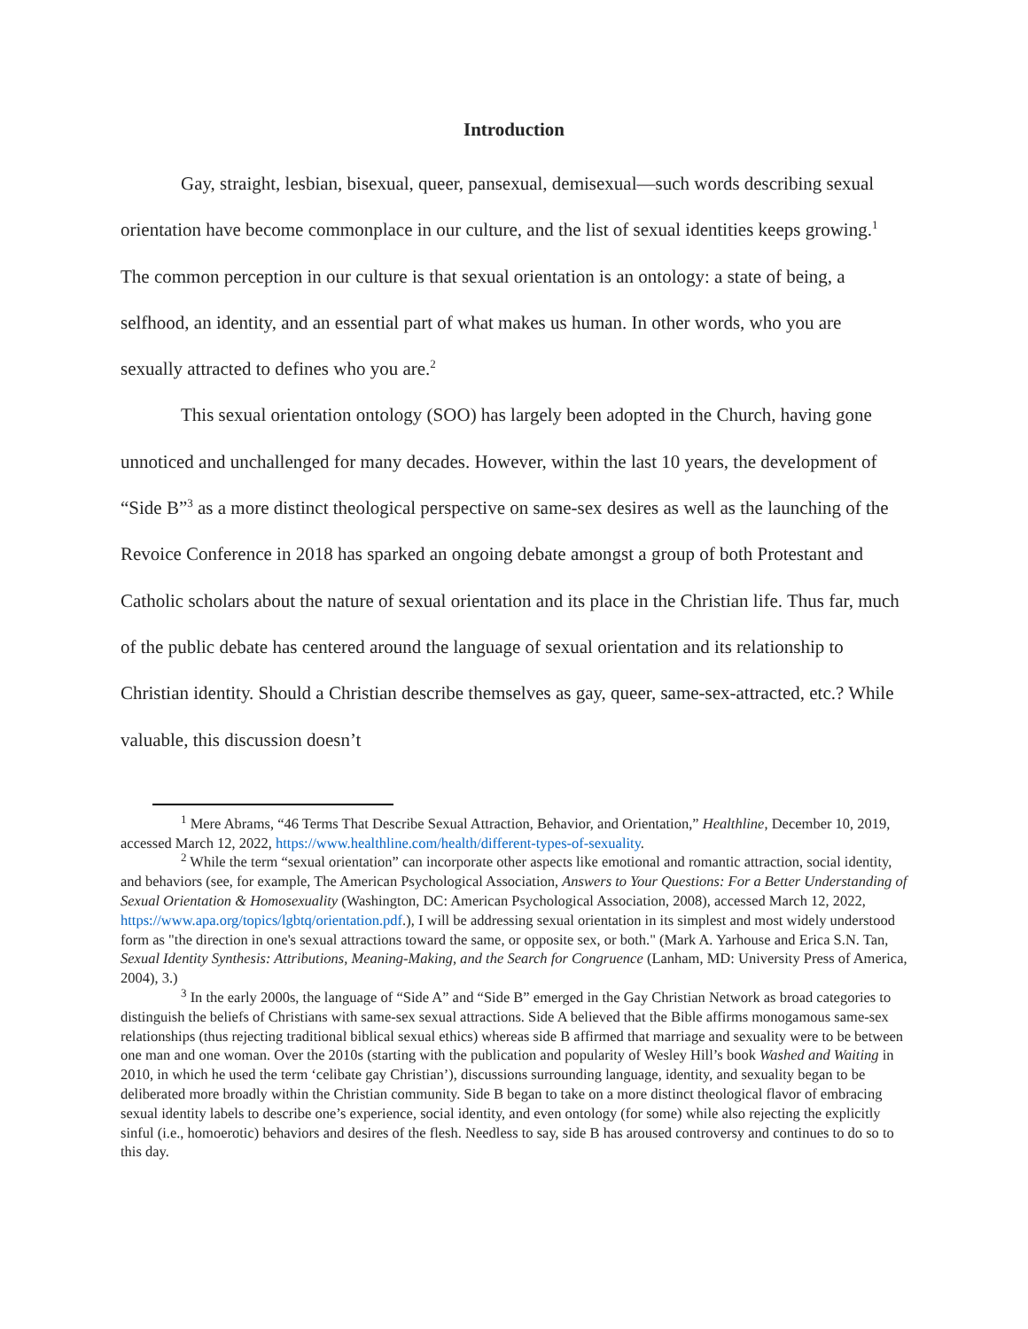Introduction
Gay, straight, lesbian, bisexual, queer, pansexual, demisexual—such words describing sexual orientation have become commonplace in our culture, and the list of sexual identities keeps growing.<sup>1</sup> The common perception in our culture is that sexual orientation is an ontology: a state of being, a selfhood, an identity, and an essential part of what makes us human. In other words, who you are sexually attracted to defines who you are.<sup>2</sup>
This sexual orientation ontology (SOO) has largely been adopted in the Church, having gone unnoticed and unchallenged for many decades. However, within the last 10 years, the development of “Side B”<sup>3</sup> as a more distinct theological perspective on same-sex desires as well as the launching of the Revoice Conference in 2018 has sparked an ongoing debate amongst a group of both Protestant and Catholic scholars about the nature of sexual orientation and its place in the Christian life. Thus far, much of the public debate has centered around the language of sexual orientation and its relationship to Christian identity. Should a Christian describe themselves as gay, queer, same-sex-attracted, etc.? While valuable, this discussion doesn’t
<sup>1</sup> Mere Abrams, “46 Terms That Describe Sexual Attraction, Behavior, and Orientation,” Healthline, December 10, 2019, accessed March 12, 2022, https://www.healthline.com/health/different-types-of-sexuality.
<sup>2</sup> While the term “sexual orientation” can incorporate other aspects like emotional and romantic attraction, social identity, and behaviors (see, for example, The American Psychological Association, Answers to Your Questions: For a Better Understanding of Sexual Orientation & Homosexuality (Washington, DC: American Psychological Association, 2008), accessed March 12, 2022, https://www.apa.org/topics/lgbtq/orientation.pdf.), I will be addressing sexual orientation in its simplest and most widely understood form as "the direction in one's sexual attractions toward the same, or opposite sex, or both." (Mark A. Yarhouse and Erica S.N. Tan, Sexual Identity Synthesis: Attributions, Meaning-Making, and the Search for Congruence (Lanham, MD: University Press of America, 2004), 3.)
<sup>3</sup> In the early 2000s, the language of “Side A” and “Side B” emerged in the Gay Christian Network as broad categories to distinguish the beliefs of Christians with same-sex sexual attractions. Side A believed that the Bible affirms monogamous same-sex relationships (thus rejecting traditional biblical sexual ethics) whereas side B affirmed that marriage and sexuality were to be between one man and one woman. Over the 2010s (starting with the publication and popularity of Wesley Hill’s book Washed and Waiting in 2010, in which he used the term ‘celibate gay Christian’), discussions surrounding language, identity, and sexuality began to be deliberated more broadly within the Christian community. Side B began to take on a more distinct theological flavor of embracing sexual identity labels to describe one’s experience, social identity, and even ontology (for some) while also rejecting the explicitly sinful (i.e., homoerotic) behaviors and desires of the flesh. Needless to say, side B has aroused controversy and continues to do so to this day.